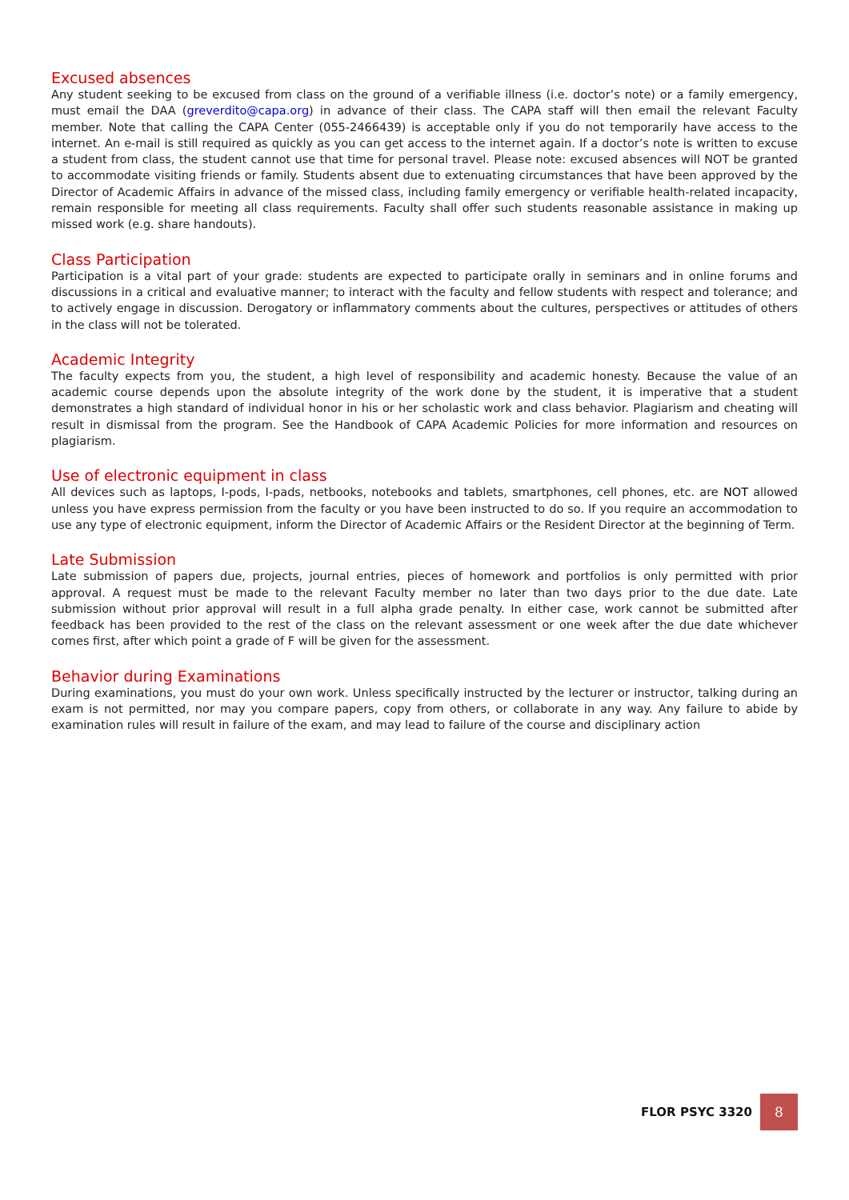Excused absences
Any student seeking to be excused from class on the ground of a verifiable illness (i.e. doctor’s note) or a family emergency, must email the DAA (greverdito@capa.org) in advance of their class. The CAPA staff will then email the relevant Faculty member. Note that calling the CAPA Center (055-2466439) is acceptable only if you do not temporarily have access to the internet. An e-mail is still required as quickly as you can get access to the internet again. If a doctor’s note is written to excuse a student from class, the student cannot use that time for personal travel. Please note: excused absences will NOT be granted to accommodate visiting friends or family. Students absent due to extenuating circumstances that have been approved by the Director of Academic Affairs in advance of the missed class, including family emergency or verifiable health-related incapacity, remain responsible for meeting all class requirements. Faculty shall offer such students reasonable assistance in making up missed work (e.g. share handouts).
Class Participation
Participation is a vital part of your grade: students are expected to participate orally in seminars and in online forums and discussions in a critical and evaluative manner; to interact with the faculty and fellow students with respect and tolerance; and to actively engage in discussion. Derogatory or inflammatory comments about the cultures, perspectives or attitudes of others in the class will not be tolerated.
Academic Integrity
The faculty expects from you, the student, a high level of responsibility and academic honesty. Because the value of an academic course depends upon the absolute integrity of the work done by the student, it is imperative that a student demonstrates a high standard of individual honor in his or her scholastic work and class behavior. Plagiarism and cheating will result in dismissal from the program. See the Handbook of CAPA Academic Policies for more information and resources on plagiarism.
Use of electronic equipment in class
All devices such as laptops, I-pods, I-pads, netbooks, notebooks and tablets, smartphones, cell phones, etc. are NOT allowed unless you have express permission from the faculty or you have been instructed to do so. If you require an accommodation to use any type of electronic equipment, inform the Director of Academic Affairs or the Resident Director at the beginning of Term.
Late Submission
Late submission of papers due, projects, journal entries, pieces of homework and portfolios is only permitted with prior approval. A request must be made to the relevant Faculty member no later than two days prior to the due date. Late submission without prior approval will result in a full alpha grade penalty. In either case, work cannot be submitted after feedback has been provided to the rest of the class on the relevant assessment or one week after the due date whichever comes first, after which point a grade of F will be given for the assessment.
Behavior during Examinations
During examinations, you must do your own work. Unless specifically instructed by the lecturer or instructor, talking during an exam is not permitted, nor may you compare papers, copy from others, or collaborate in any way. Any failure to abide by examination rules will result in failure of the exam, and may lead to failure of the course and disciplinary action
FLOR PSYC 3320 8